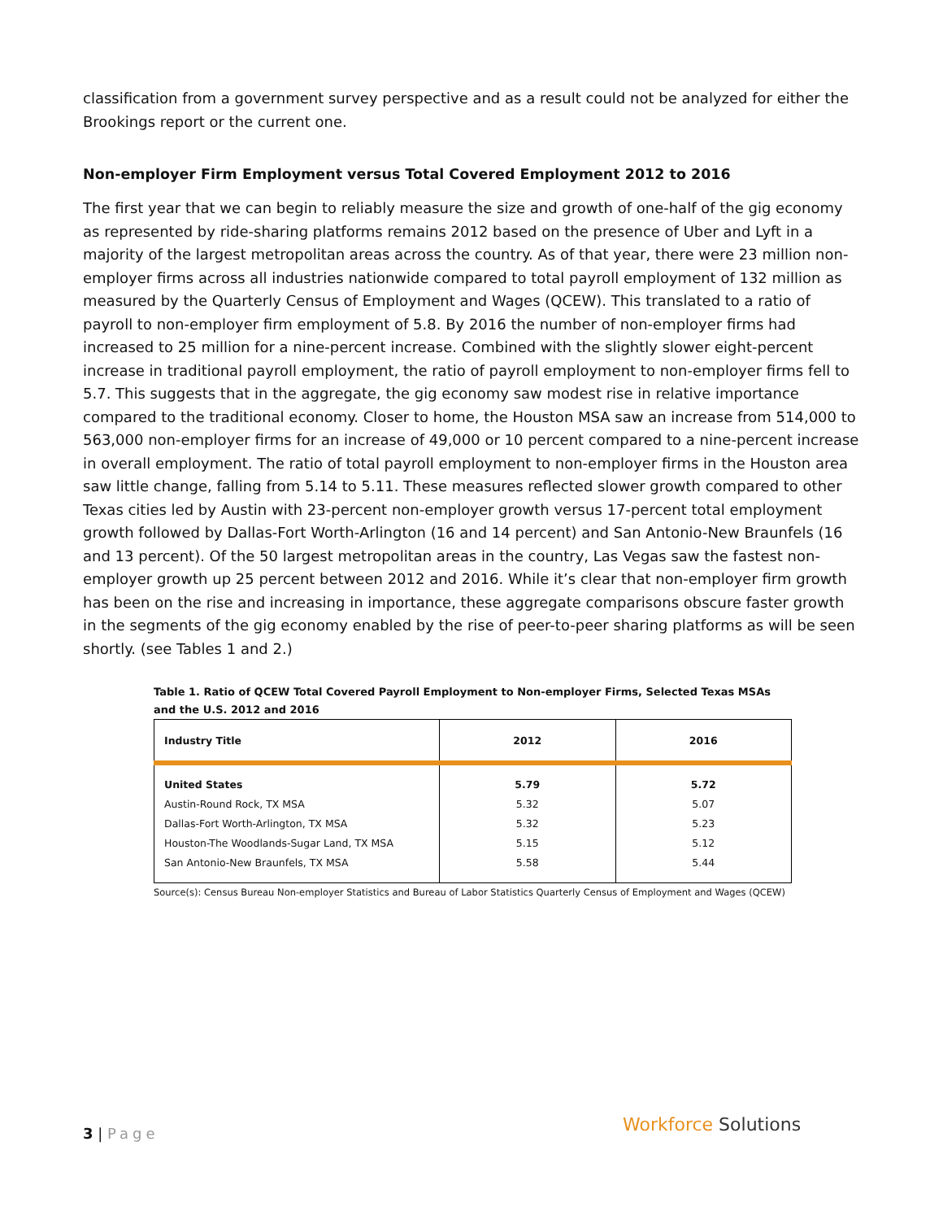classification from a government survey perspective and as a result could not be analyzed for either the Brookings report or the current one.
Non-employer Firm Employment versus Total Covered Employment 2012 to 2016
The first year that we can begin to reliably measure the size and growth of one-half of the gig economy as represented by ride-sharing platforms remains 2012 based on the presence of Uber and Lyft in a majority of the largest metropolitan areas across the country. As of that year, there were 23 million non-employer firms across all industries nationwide compared to total payroll employment of 132 million as measured by the Quarterly Census of Employment and Wages (QCEW). This translated to a ratio of payroll to non-employer firm employment of 5.8. By 2016 the number of non-employer firms had increased to 25 million for a nine-percent increase. Combined with the slightly slower eight-percent increase in traditional payroll employment, the ratio of payroll employment to non-employer firms fell to 5.7. This suggests that in the aggregate, the gig economy saw modest rise in relative importance compared to the traditional economy. Closer to home, the Houston MSA saw an increase from 514,000 to 563,000 non-employer firms for an increase of 49,000 or 10 percent compared to a nine-percent increase in overall employment. The ratio of total payroll employment to non-employer firms in the Houston area saw little change, falling from 5.14 to 5.11. These measures reflected slower growth compared to other Texas cities led by Austin with 23-percent non-employer growth versus 17-percent total employment growth followed by Dallas-Fort Worth-Arlington (16 and 14 percent) and San Antonio-New Braunfels (16 and 13 percent). Of the 50 largest metropolitan areas in the country, Las Vegas saw the fastest non-employer growth up 25 percent between 2012 and 2016. While it’s clear that non-employer firm growth has been on the rise and increasing in importance, these aggregate comparisons obscure faster growth in the segments of the gig economy enabled by the rise of peer-to-peer sharing platforms as will be seen shortly. (see Tables 1 and 2.)
Table 1. Ratio of QCEW Total Covered Payroll Employment to Non-employer Firms, Selected Texas MSAs and the U.S. 2012 and 2016
| Industry Title | 2012 | 2016 |
| --- | --- | --- |
| United States | 5.79 | 5.72 |
| Austin-Round Rock, TX MSA | 5.32 | 5.07 |
| Dallas-Fort Worth-Arlington, TX MSA | 5.32 | 5.23 |
| Houston-The Woodlands-Sugar Land, TX MSA | 5.15 | 5.12 |
| San Antonio-New Braunfels, TX MSA | 5.58 | 5.44 |
Source(s): Census Bureau Non-employer Statistics and Bureau of Labor Statistics Quarterly Census of Employment and Wages (QCEW)
3 | Page Workforce Solutions